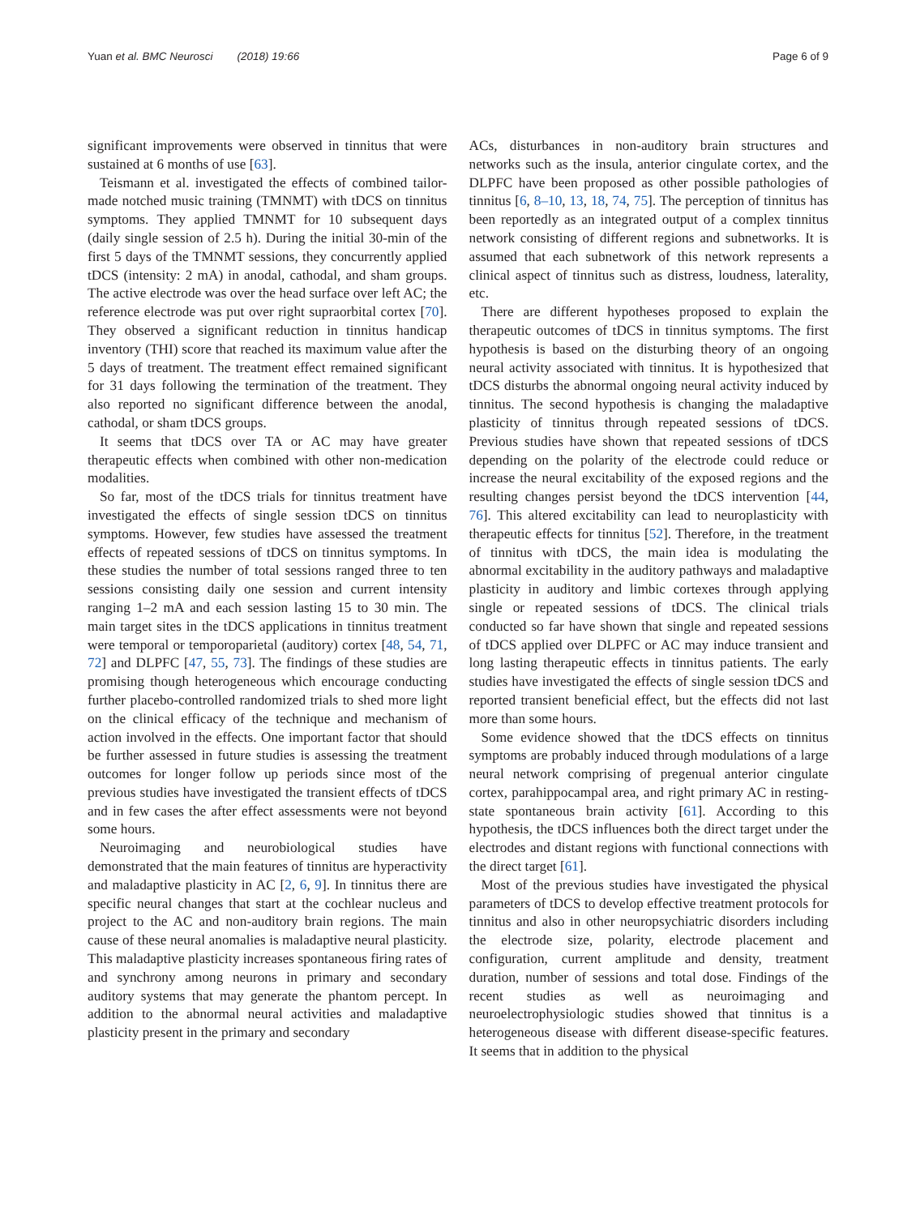Yuan et al. BMC Neurosci (2018) 19:66 Page 6 of 9
significant improvements were observed in tinnitus that were sustained at 6 months of use [63].
Teismann et al. investigated the effects of combined tailor-made notched music training (TMNMT) with tDCS on tinnitus symptoms. They applied TMNMT for 10 subsequent days (daily single session of 2.5 h). During the initial 30-min of the first 5 days of the TMNMT sessions, they concurrently applied tDCS (intensity: 2 mA) in anodal, cathodal, and sham groups. The active electrode was over the head surface over left AC; the reference electrode was put over right supraorbital cortex [70]. They observed a significant reduction in tinnitus handicap inventory (THI) score that reached its maximum value after the 5 days of treatment. The treatment effect remained significant for 31 days following the termination of the treatment. They also reported no significant difference between the anodal, cathodal, or sham tDCS groups.
It seems that tDCS over TA or AC may have greater therapeutic effects when combined with other non-medication modalities.
So far, most of the tDCS trials for tinnitus treatment have investigated the effects of single session tDCS on tinnitus symptoms. However, few studies have assessed the treatment effects of repeated sessions of tDCS on tinnitus symptoms. In these studies the number of total sessions ranged three to ten sessions consisting daily one session and current intensity ranging 1–2 mA and each session lasting 15 to 30 min. The main target sites in the tDCS applications in tinnitus treatment were temporal or temporoparietal (auditory) cortex [48, 54, 71, 72] and DLPFC [47, 55, 73]. The findings of these studies are promising though heterogeneous which encourage conducting further placebo-controlled randomized trials to shed more light on the clinical efficacy of the technique and mechanism of action involved in the effects. One important factor that should be further assessed in future studies is assessing the treatment outcomes for longer follow up periods since most of the previous studies have investigated the transient effects of tDCS and in few cases the after effect assessments were not beyond some hours.
Neuroimaging and neurobiological studies have demonstrated that the main features of tinnitus are hyperactivity and maladaptive plasticity in AC [2, 6, 9]. In tinnitus there are specific neural changes that start at the cochlear nucleus and project to the AC and non-auditory brain regions. The main cause of these neural anomalies is maladaptive neural plasticity. This maladaptive plasticity increases spontaneous firing rates of and synchrony among neurons in primary and secondary auditory systems that may generate the phantom percept. In addition to the abnormal neural activities and maladaptive plasticity present in the primary and secondary
ACs, disturbances in non-auditory brain structures and networks such as the insula, anterior cingulate cortex, and the DLPFC have been proposed as other possible pathologies of tinnitus [6, 8–10, 13, 18, 74, 75]. The perception of tinnitus has been reportedly as an integrated output of a complex tinnitus network consisting of different regions and subnetworks. It is assumed that each subnetwork of this network represents a clinical aspect of tinnitus such as distress, loudness, laterality, etc.
There are different hypotheses proposed to explain the therapeutic outcomes of tDCS in tinnitus symptoms. The first hypothesis is based on the disturbing theory of an ongoing neural activity associated with tinnitus. It is hypothesized that tDCS disturbs the abnormal ongoing neural activity induced by tinnitus. The second hypothesis is changing the maladaptive plasticity of tinnitus through repeated sessions of tDCS. Previous studies have shown that repeated sessions of tDCS depending on the polarity of the electrode could reduce or increase the neural excitability of the exposed regions and the resulting changes persist beyond the tDCS intervention [44, 76]. This altered excitability can lead to neuroplasticity with therapeutic effects for tinnitus [52]. Therefore, in the treatment of tinnitus with tDCS, the main idea is modulating the abnormal excitability in the auditory pathways and maladaptive plasticity in auditory and limbic cortexes through applying single or repeated sessions of tDCS. The clinical trials conducted so far have shown that single and repeated sessions of tDCS applied over DLPFC or AC may induce transient and long lasting therapeutic effects in tinnitus patients. The early studies have investigated the effects of single session tDCS and reported transient beneficial effect, but the effects did not last more than some hours.
Some evidence showed that the tDCS effects on tinnitus symptoms are probably induced through modulations of a large neural network comprising of pregenual anterior cingulate cortex, parahippocampal area, and right primary AC in resting-state spontaneous brain activity [61]. According to this hypothesis, the tDCS influences both the direct target under the electrodes and distant regions with functional connections with the direct target [61].
Most of the previous studies have investigated the physical parameters of tDCS to develop effective treatment protocols for tinnitus and also in other neuropsychiatric disorders including the electrode size, polarity, electrode placement and configuration, current amplitude and density, treatment duration, number of sessions and total dose. Findings of the recent studies as well as neuroimaging and neuroelectrophysiologic studies showed that tinnitus is a heterogeneous disease with different disease-specific features. It seems that in addition to the physical